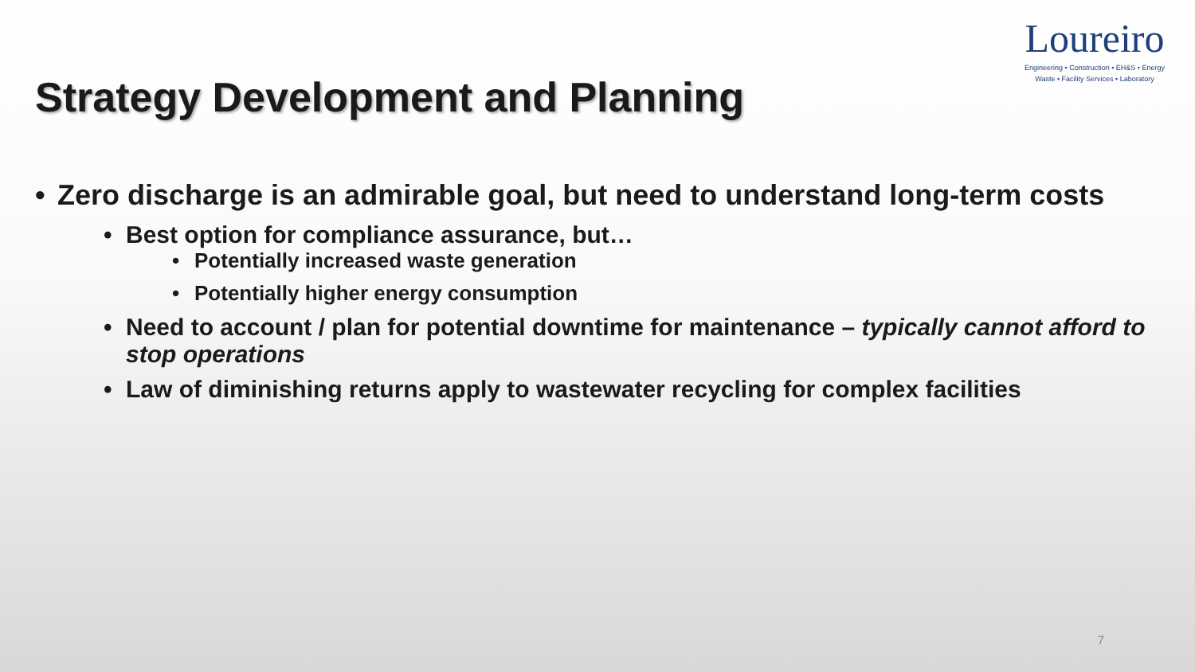Loureiro
Engineering • Construction • EH&S • Energy
Waste • Facility Services • Laboratory
Strategy Development and Planning
• Zero discharge is an admirable goal, but need to understand long-term costs
• Best option for compliance assurance, but…
• Potentially increased waste generation
• Potentially higher energy consumption
• Need to account / plan for potential downtime for maintenance – typically cannot afford to stop operations
• Law of diminishing returns apply to wastewater recycling for complex facilities
7